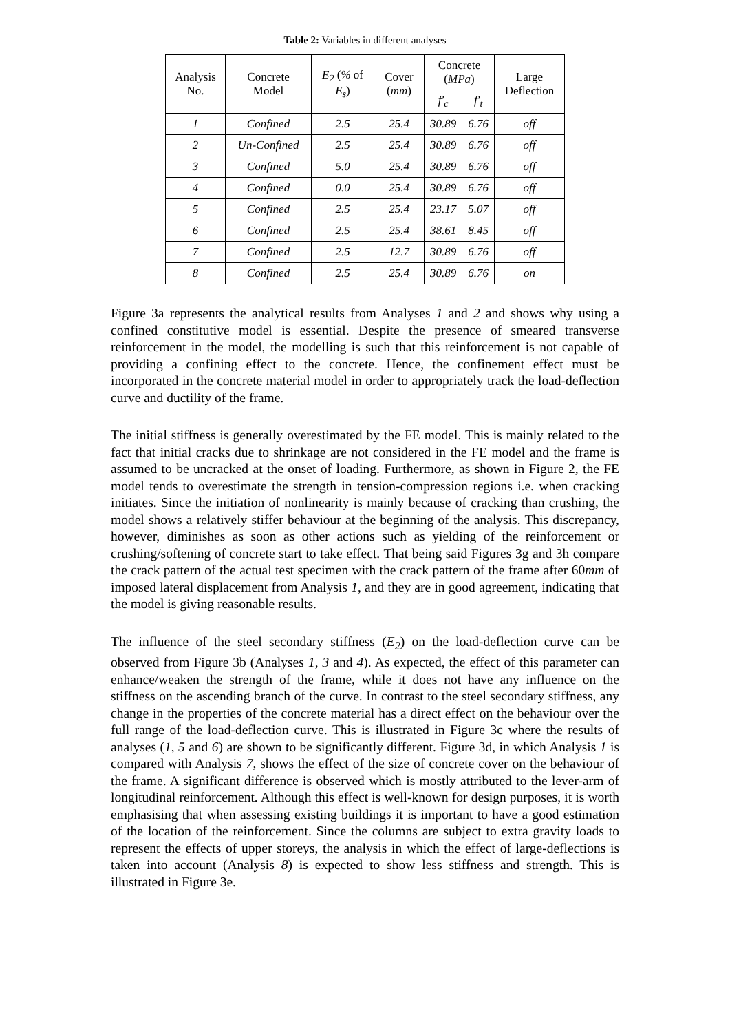Table 2: Variables in different analyses
| Analysis No. | Concrete Model | E<sub>2</sub> ( % of E<sub>s</sub> ) | Cover ( mm ) | Concrete ( MPa ) | | Large Deflection |
| --- | --- | --- | --- | --- | --- | --- |
| | | | | f′<sub>c</sub> | f′<sub>t</sub> | |
| 1 | Confined | 2.5 | 25.4 | 30.89 | 6.76 | off |
| 2 | Un-Confined | 2.5 | 25.4 | 30.89 | 6.76 | off |
| 3 | Confined | 5.0 | 25.4 | 30.89 | 6.76 | off |
| 4 | Confined | 0.0 | 25.4 | 30.89 | 6.76 | off |
| 5 | Confined | 2.5 | 25.4 | 23.17 | 5.07 | off |
| 6 | Confined | 2.5 | 25.4 | 38.61 | 8.45 | off |
| 7 | Confined | 2.5 | 12.7 | 30.89 | 6.76 | off |
| 8 | Confined | 2.5 | 25.4 | 30.89 | 6.76 | on |
Figure 3a represents the analytical results from Analyses 1 and 2 and shows why using a confined constitutive model is essential. Despite the presence of smeared transverse reinforcement in the model, the modelling is such that this reinforcement is not capable of providing a confining effect to the concrete. Hence, the confinement effect must be incorporated in the concrete material model in order to appropriately track the load-deflection curve and ductility of the frame.
The initial stiffness is generally overestimated by the FE model. This is mainly related to the fact that initial cracks due to shrinkage are not considered in the FE model and the frame is assumed to be uncracked at the onset of loading. Furthermore, as shown in Figure 2, the FE model tends to overestimate the strength in tension-compression regions i.e. when cracking initiates. Since the initiation of nonlinearity is mainly because of cracking than crushing, the model shows a relatively stiffer behaviour at the beginning of the analysis. This discrepancy, however, diminishes as soon as other actions such as yielding of the reinforcement or crushing/softening of concrete start to take effect. That being said Figures 3g and 3h compare the crack pattern of the actual test specimen with the crack pattern of the frame after 60mm of imposed lateral displacement from Analysis 1, and they are in good agreement, indicating that the model is giving reasonable results.
The influence of the steel secondary stiffness (E<sub>2</sub>) on the load-deflection curve can be observed from Figure 3b (Analyses 1, 3 and 4). As expected, the effect of this parameter can enhance/weaken the strength of the frame, while it does not have any influence on the stiffness on the ascending branch of the curve. In contrast to the steel secondary stiffness, any change in the properties of the concrete material has a direct effect on the behaviour over the full range of the load-deflection curve. This is illustrated in Figure 3c where the results of analyses (1, 5 and 6) are shown to be significantly different. Figure 3d, in which Analysis 1 is compared with Analysis 7, shows the effect of the size of concrete cover on the behaviour of the frame. A significant difference is observed which is mostly attributed to the lever-arm of longitudinal reinforcement. Although this effect is well-known for design purposes, it is worth emphasising that when assessing existing buildings it is important to have a good estimation of the location of the reinforcement. Since the columns are subject to extra gravity loads to represent the effects of upper storeys, the analysis in which the effect of large-deflections is taken into account (Analysis 8) is expected to show less stiffness and strength. This is illustrated in Figure 3e.